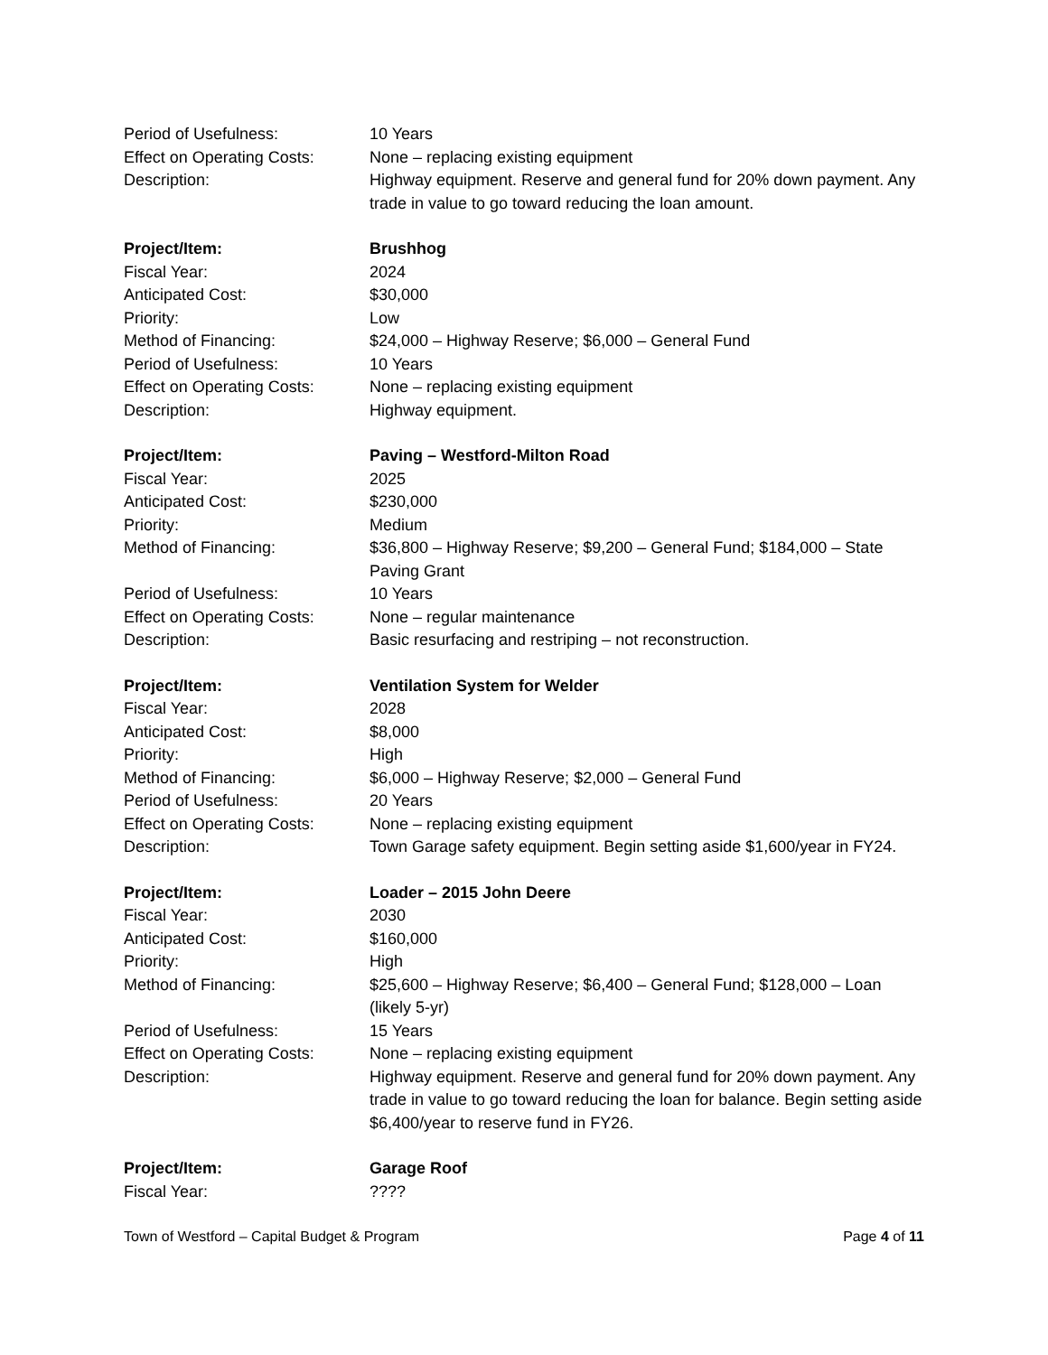Period of Usefulness: 10 Years
Effect on Operating Costs:
None – replacing existing equipment
Description: Highway equipment. Reserve and general fund for 20% down payment. Any trade in value to go toward reducing the loan amount.
Project/Item: Brushhog
Fiscal Year: 2024
Anticipated Cost: $30,000
Priority: Low
Method of Financing: $24,000 – Highway Reserve; $6,000 – General Fund
Period of Usefulness: 10 Years
Effect on Operating Costs:
None – replacing existing equipment
Description: Highway equipment.
Project/Item: Paving – Westford-Milton Road
Fiscal Year: 2025
Anticipated Cost: $230,000
Priority: Medium
Method of Financing: $36,800 – Highway Reserve; $9,200 – General Fund; $184,000 – State Paving Grant
Period of Usefulness: 10 Years
Effect on Operating Costs:
None – regular maintenance
Description: Basic resurfacing and restriping – not reconstruction.
Project/Item: Ventilation System for Welder
Fiscal Year: 2028
Anticipated Cost: $8,000
Priority: High
Method of Financing: $6,000 – Highway Reserve; $2,000 – General Fund
Period of Usefulness: 20 Years
Effect on Operating Costs:
None – replacing existing equipment
Description: Town Garage safety equipment. Begin setting aside $1,600/year in FY24.
Project/Item: Loader – 2015 John Deere
Fiscal Year: 2030
Anticipated Cost: $160,000
Priority: High
Method of Financing: $25,600 – Highway Reserve; $6,400 – General Fund; $128,000 – Loan (likely 5-yr)
Period of Usefulness: 15 Years
Effect on Operating Costs:
None – replacing existing equipment
Description: Highway equipment. Reserve and general fund for 20% down payment. Any trade in value to go toward reducing the loan for balance. Begin setting aside $6,400/year to reserve fund in FY26.
Project/Item: Garage Roof
Fiscal Year: ????
Town of Westford – Capital Budget & Program Page 4 of 11